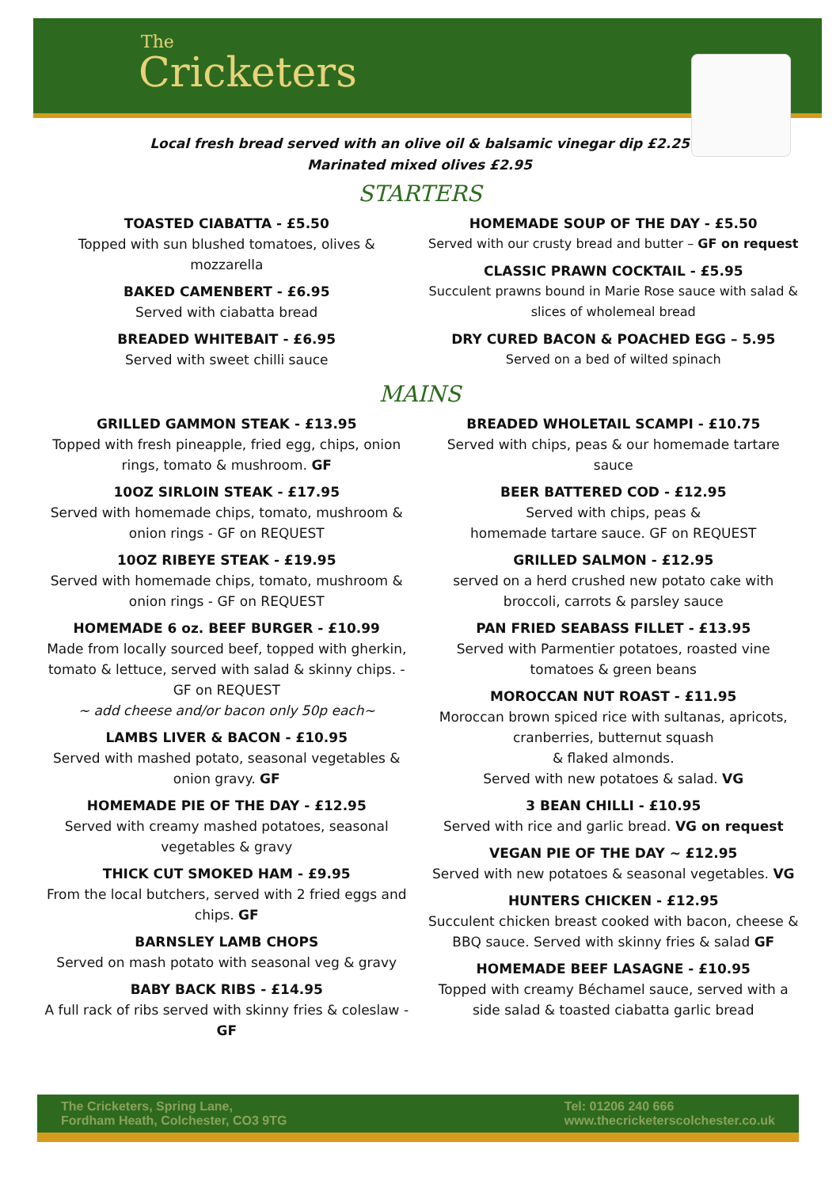The
Cricketers
Local fresh bread served with an olive oil & balsamic vinegar dip £2.25
Marinated mixed olives £2.95
STARTERS
TOASTED CIABATTA - £5.50
Topped with sun blushed tomatoes, olives & mozzarella
BAKED CAMENBERT - £6.95
Served with ciabatta bread
BREADED WHITEBAIT - £6.95
Served with sweet chilli sauce
HOMEMADE SOUP OF THE DAY - £5.50
Served with our crusty bread and butter – GF on request
CLASSIC PRAWN COCKTAIL - £5.95
Succulent prawns bound in Marie Rose sauce with salad & slices of wholemeal bread
DRY CURED BACON & POACHED EGG – 5.95
Served on a bed of wilted spinach
MAINS
GRILLED GAMMON STEAK - £13.95
Topped with fresh pineapple, fried egg, chips, onion rings, tomato & mushroom. GF
10OZ SIRLOIN STEAK - £17.95
Served with homemade chips, tomato, mushroom & onion rings - GF on REQUEST
10OZ RIBEYE STEAK - £19.95
Served with homemade chips, tomato, mushroom & onion rings - GF on REQUEST
HOMEMADE 6 oz. BEEF BURGER - £10.99
Made from locally sourced beef, topped with gherkin, tomato & lettuce, served with salad & skinny chips. - GF on REQUEST
~ add cheese and/or bacon only 50p each~
LAMBS LIVER & BACON - £10.95
Served with mashed potato, seasonal vegetables & onion gravy. GF
HOMEMADE PIE OF THE DAY - £12.95
Served with creamy mashed potatoes, seasonal vegetables & gravy
THICK CUT SMOKED HAM - £9.95
From the local butchers, served with 2 fried eggs and chips. GF
BARNSLEY LAMB CHOPS
Served on mash potato with seasonal veg & gravy
BABY BACK RIBS - £14.95
A full rack of ribs served with skinny fries & coleslaw - GF
BREADED WHOLETAIL SCAMPI - £10.75
Served with chips, peas & our homemade tartare sauce
BEER BATTERED COD - £12.95
Served with chips, peas &
homemade tartare sauce. GF on REQUEST
GRILLED SALMON - £12.95
served on a herd crushed new potato cake with broccoli, carrots & parsley sauce
PAN FRIED SEABASS FILLET - £13.95
Served with Parmentier potatoes, roasted vine tomatoes & green beans
MOROCCAN NUT ROAST - £11.95
Moroccan brown spiced rice with sultanas, apricots, cranberries, butternut squash
& flaked almonds.
Served with new potatoes & salad. VG
3 BEAN CHILLI - £10.95
Served with rice and garlic bread. VG on request
VEGAN PIE OF THE DAY ~ £12.95
Served with new potatoes & seasonal vegetables. VG
HUNTERS CHICKEN - £12.95
Succulent chicken breast cooked with bacon, cheese & BBQ sauce. Served with skinny fries & salad GF
HOMEMADE BEEF LASAGNE - £10.95
Topped with creamy Béchamel sauce, served with a side salad & toasted ciabatta garlic bread
The Cricketers, Spring Lane,
Fordham Heath, Colchester, CO3 9TG
Tel: 01206 240 666
www.thecricketerscolchester.co.uk